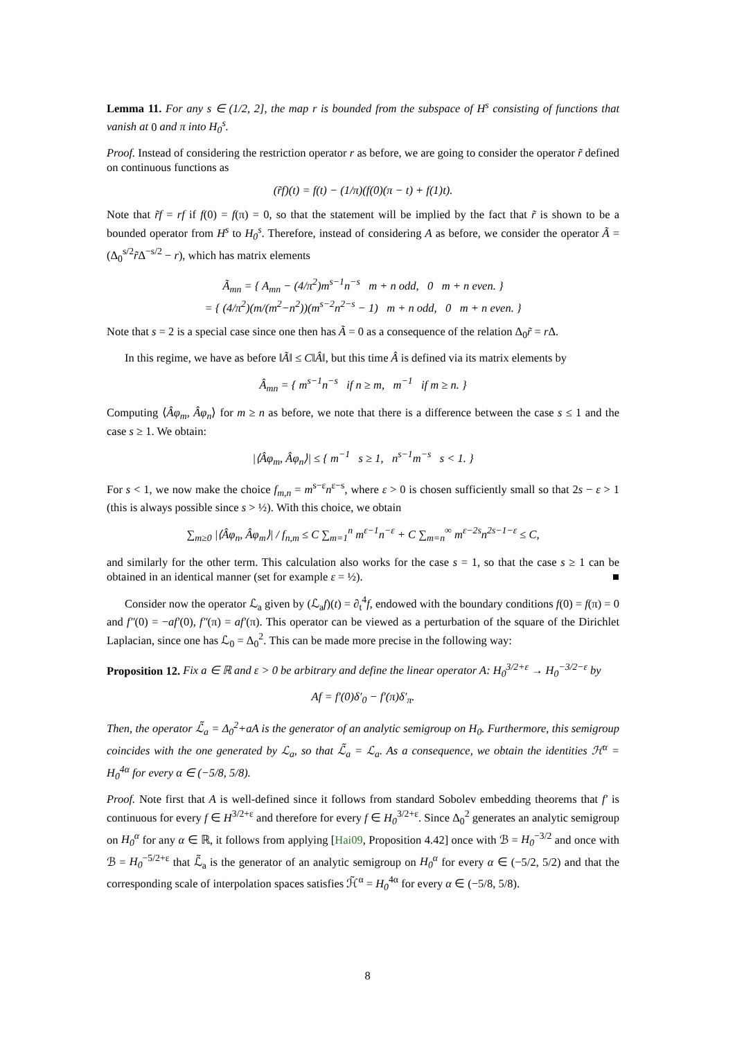Lemma 11. For any s ∈ (1/2, 2], the map r is bounded from the subspace of H<sup>s</sup> consisting of functions that vanish at 0 and π into H<sub>0</sub><sup>s</sup>.
Proof. Instead of considering the restriction operator r as before, we are going to consider the operator r̃ defined on continuous functions as
(r̃f)(t) = f(t) − (1/π)(f(0)(π − t) + f(1)t).
Note that r̃f = rf if f(0) = f(π) = 0, so that the statement will be implied by the fact that r̃ is shown to be a bounded operator from H<sup>s</sup> to H<sub>0</sub><sup>s</sup>. Therefore, instead of considering A as before, we consider the operator Ã = (Δ<sub>0</sub><sup>s/2</sup>r̃Δ<sup>−s/2</sup> − r), which has matrix elements
Ã<sub>mn</sub> = { A<sub>mn</sub> − (4/π<sup>2</sup>)m<sup>s−1</sup>n<sup>−s</sup> m + n odd, 0 m + n even. }
= { (4/π<sup>2</sup>)(m/(m<sup>2</sup>−n<sup>2</sup>))(m<sup>s−2</sup>n<sup>2−s</sup> − 1) m + n odd, 0 m + n even. }
Note that s = 2 is a special case since one then has Ã = 0 as a consequence of the relation Δ<sub>0</sub>r̃ = r Δ.
In this regime, we have as before ‖Ã‖ ≤ C‖Â‖, but this time Â is defined via its matrix elements by
Â<sub>mn</sub> = { m<sup>s−1</sup>n<sup>−s</sup> if n ≥ m, m<sup>−1</sup> if m ≥ n. }
Computing ⟨Âφ<sub>m</sub>, Âφ<sub>n</sub>⟩ for m ≥ n as before, we note that there is a difference between the case s ≤ 1 and the case s ≥ 1. We obtain:
|⟨Âφ<sub>m</sub>, Âφ<sub>n</sub>⟩| ≤ { m<sup>−1</sup> s ≥ 1, n<sup>s−1</sup>m<sup>−s</sup> s < 1. }
For s < 1, we now make the choice f<sub>m,n</sub> = m<sup>s−ε</sup>n<sup>ε−s</sup>, where ε > 0 is chosen sufficiently small so that 2s − ε > 1 (this is always possible since s > ½). With this choice, we obtain
∑<sub>m≥0</sub> |⟨Âφ<sub>n</sub>, Âφ<sub>m</sub>⟩| / f<sub>n,m</sub> ≤ C ∑<sub>m=1</sub><sup>n</sup> m<sup>ε−1</sup>n<sup>−ε</sup> + C ∑<sub>m=n</sub><sup>∞</sup> m<sup>ε−2s</sup>n<sup>2s−1−ε</sup> ≤ C,
and similarly for the other term. This calculation also works for the case s = 1, so that the case s ≥ 1 can be obtained in an identical manner (set for example ε = ½). ■
Consider now the operator ℒ<sub>a</sub> given by (ℒ<sub>a</sub>f)(t) = ∂<sub>t</sub><sup>4</sup>f, endowed with the boundary conditions f(0) = f(π) = 0 and f″(0) = −af′(0), f″(π) = af′(π). This operator can be viewed as a perturbation of the square of the Dirichlet Laplacian, since one has ℒ<sub>0</sub> = Δ<sub>0</sub><sup>2</sup>. This can be made more precise in the following way:
Proposition 12. Fix a ∈ ℝ and ε > 0 be arbitrary and define the linear operator A: H<sub>0</sub><sup>3/2+ε</sup> → H<sub>0</sub><sup>−3/2−ε</sup> by
Af = f′(0)δ′<sub>0</sub> − f′(π)δ′<sub>π</sub>.
Then, the operator ℒ̃<sub>a</sub> = Δ<sub>0</sub><sup>2</sup>+aA is the generator of an analytic semigroup on H<sub>0</sub>. Furthermore, this semigroup coincides with the one generated by ℒ<sub>a</sub>, so that ℒ̃<sub>a</sub> = ℒ<sub>a</sub>. As a consequence, we obtain the identities ℋ<sup>α</sup> = H<sub>0</sub><sup>4α</sup> for every α ∈ (−5/8, 5/8).
Proof. Note first that A is well-defined since it follows from standard Sobolev embedding theorems that f′ is continuous for every f ∈ H<sup>3/2+ε</sup> and therefore for every f ∈ H<sub>0</sub><sup>3/2+ε</sup>. Since Δ<sub>0</sub><sup>2</sup> generates an analytic semigroup on H<sub>0</sub><sup>α</sup> for any α ∈ ℝ, it follows from applying [Hai09, Proposition 4.42] once with ℬ = H<sub>0</sub><sup>−3/2</sup> and once with ℬ = H<sub>0</sub><sup>−5/2+ε</sup> that ℒ̃<sub>a</sub> is the generator of an analytic semigroup on H<sub>0</sub><sup>α</sup> for every α ∈ (−5/2, 5/2) and that the corresponding scale of interpolation spaces satisfies ℋ̃<sup>α</sup> = H<sub>0</sub><sup>4α</sup> for every α ∈ (−5/8, 5/8).
8